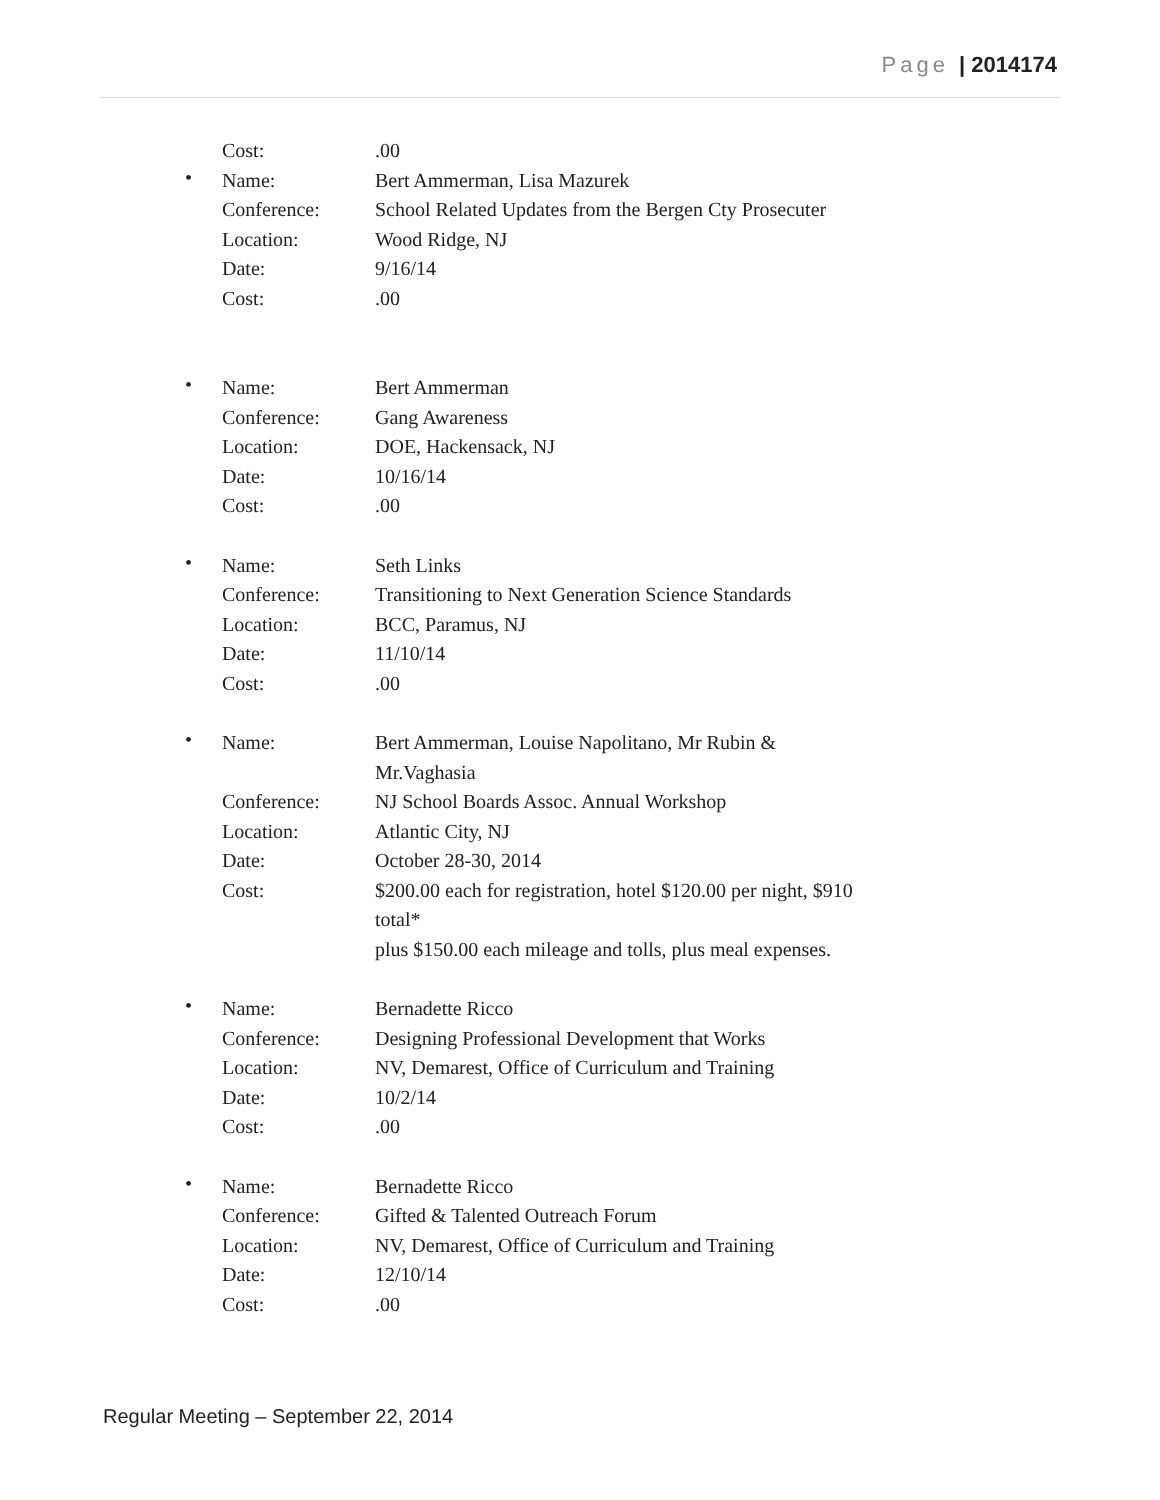Page | 2014174
Cost: .00
•
Name: Bert Ammerman, Lisa Mazurek
Conference: School Related Updates from the Bergen Cty Prosecuter
Location: Wood Ridge, NJ
Date: 9/16/14
Cost: .00
•
Name: Bert Ammerman
Conference: Gang Awareness
Location: DOE, Hackensack, NJ
Date: 10/16/14
Cost: .00
•
Name: Seth Links
Conference: Transitioning to Next Generation Science Standards
Location: BCC, Paramus, NJ
Date: 11/10/14
Cost: .00
•
Name: Bert Ammerman, Louise Napolitano, Mr Rubin & Mr.Vaghasia
Conference: NJ School Boards Assoc. Annual Workshop
Location: Atlantic City, NJ
Date: October 28-30, 2014
Cost: $200.00 each for registration, hotel $120.00 per night, $910 total*
plus $150.00 each mileage and tolls, plus meal expenses.
•
Name: Bernadette Ricco
Conference: Designing Professional Development that Works
Location: NV, Demarest, Office of Curriculum and Training
Date: 10/2/14
Cost: .00
•
Name: Bernadette Ricco
Conference: Gifted & Talented Outreach Forum
Location: NV, Demarest, Office of Curriculum and Training
Date: 12/10/14
Cost: .00
Regular Meeting – September 22, 2014